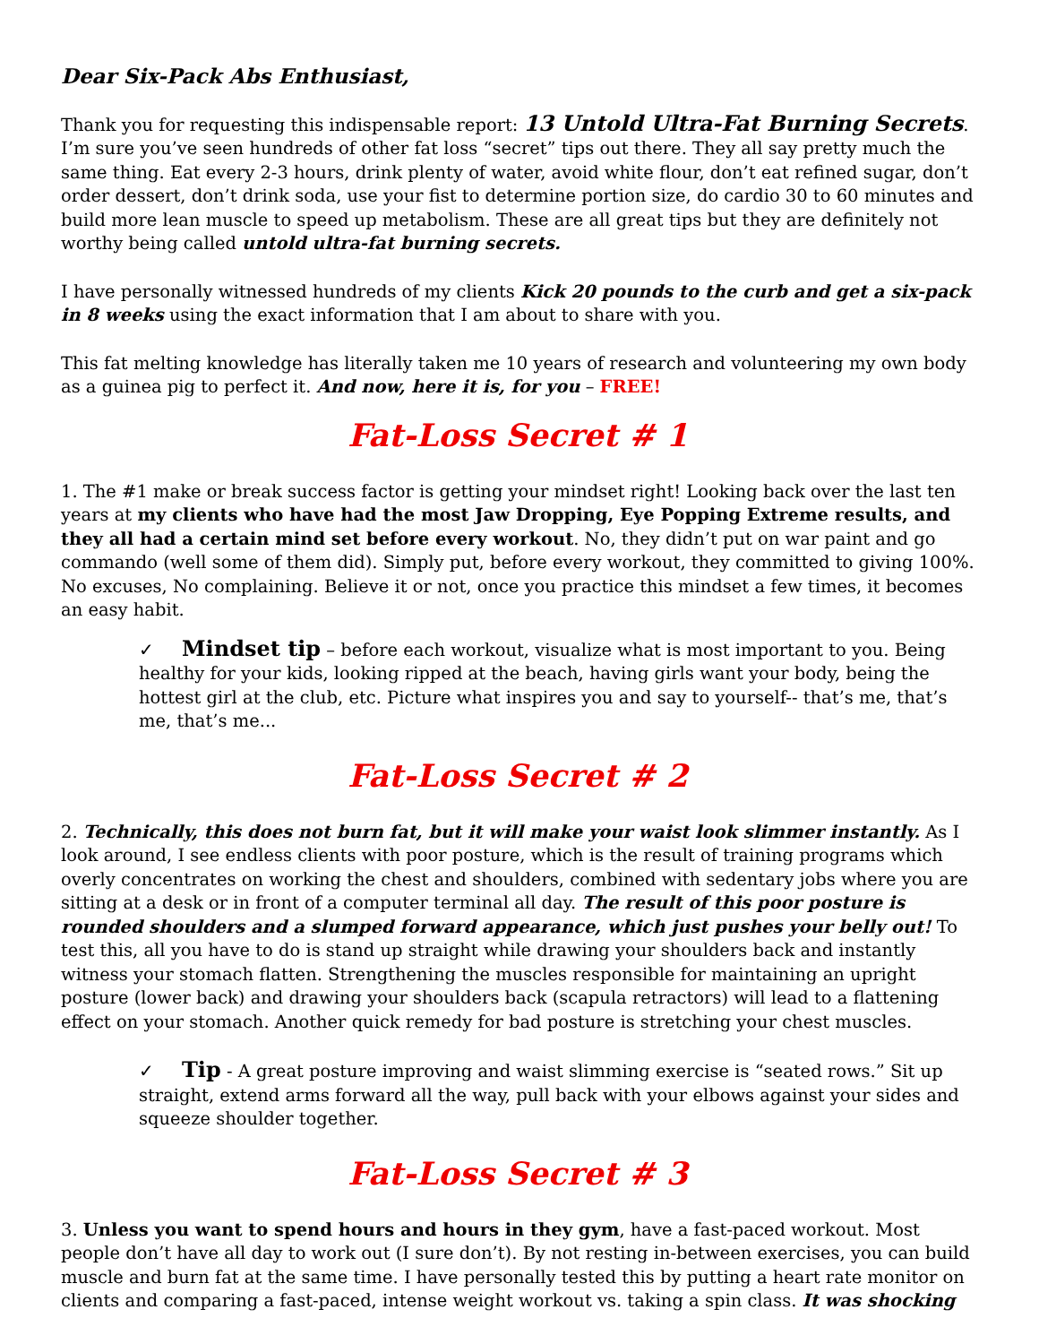Dear Six-Pack Abs Enthusiast,
Thank you for requesting this indispensable report: 13 Untold Ultra-Fat Burning Secrets. I’m sure you’ve seen hundreds of other fat loss “secret” tips out there. They all say pretty much the same thing. Eat every 2-3 hours, drink plenty of water, avoid white flour, don’t eat refined sugar, don’t order dessert, don’t drink soda, use your fist to determine portion size, do cardio 30 to 60 minutes and build more lean muscle to speed up metabolism. These are all great tips but they are definitely not worthy being called untold ultra-fat burning secrets.
I have personally witnessed hundreds of my clients Kick 20 pounds to the curb and get a six-pack in 8 weeks using the exact information that I am about to share with you.
This fat melting knowledge has literally taken me 10 years of research and volunteering my own body as a guinea pig to perfect it. And now, here it is, for you – FREE!
Fat-Loss Secret # 1
1. The #1 make or break success factor is getting your mindset right! Looking back over the last ten years at my clients who have had the most Jaw Dropping, Eye Popping Extreme results, and they all had a certain mind set before every workout. No, they didn’t put on war paint and go commando (well some of them did). Simply put, before every workout, they committed to giving 100%. No excuses, No complaining. Believe it or not, once you practice this mindset a few times, it becomes an easy habit.
✓ Mindset tip – before each workout, visualize what is most important to you. Being healthy for your kids, looking ripped at the beach, having girls want your body, being the hottest girl at the club, etc. Picture what inspires you and say to yourself-- that’s me, that’s me, that’s me...
Fat-Loss Secret # 2
2. Technically, this does not burn fat, but it will make your waist look slimmer instantly. As I look around, I see endless clients with poor posture, which is the result of training programs which overly concentrates on working the chest and shoulders, combined with sedentary jobs where you are sitting at a desk or in front of a computer terminal all day. The result of this poor posture is rounded shoulders and a slumped forward appearance, which just pushes your belly out! To test this, all you have to do is stand up straight while drawing your shoulders back and instantly witness your stomach flatten. Strengthening the muscles responsible for maintaining an upright posture (lower back) and drawing your shoulders back (scapula retractors) will lead to a flattening effect on your stomach. Another quick remedy for bad posture is stretching your chest muscles.
✓ Tip - A great posture improving and waist slimming exercise is “seated rows.” Sit up straight, extend arms forward all the way, pull back with your elbows against your sides and squeeze shoulder together.
Fat-Loss Secret # 3
3. Unless you want to spend hours and hours in they gym, have a fast-paced workout. Most people don’t have all day to work out (I sure don’t). By not resting in-between exercises, you can build muscle and burn fat at the same time. I have personally tested this by putting a heart rate monitor on clients and comparing a fast-paced, intense weight workout vs. taking a spin class. It was shocking